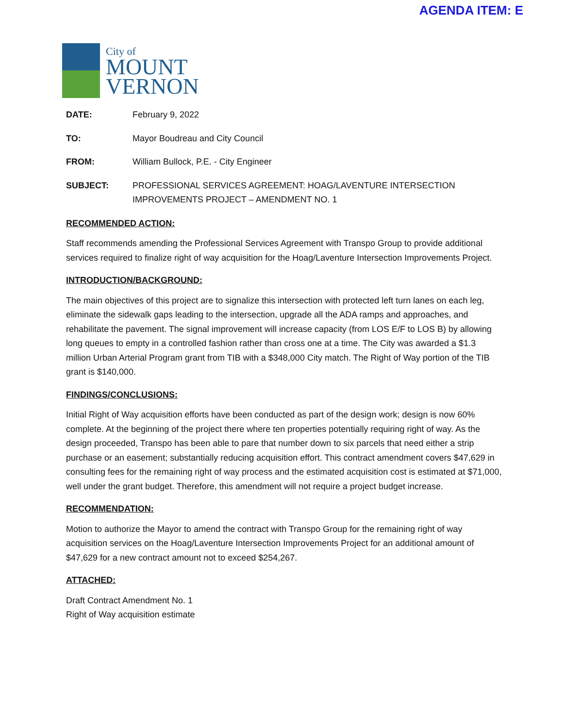AGENDA ITEM: E
City of
MOUNT
VERNON
| DATE: | February 9, 2022 |
| TO: | Mayor Boudreau and City Council |
| FROM: | William Bullock, P.E. - City Engineer |
| SUBJECT: | PROFESSIONAL SERVICES AGREEMENT: HOAG/LAVENTURE INTERSECTION IMPROVEMENTS PROJECT – AMENDMENT NO. 1 |
RECOMMENDED ACTION:
Staff recommends amending the Professional Services Agreement with Transpo Group to provide additional services required to finalize right of way acquisition for the Hoag/Laventure Intersection Improvements Project.
INTRODUCTION/BACKGROUND:
The main objectives of this project are to signalize this intersection with protected left turn lanes on each leg, eliminate the sidewalk gaps leading to the intersection, upgrade all the ADA ramps and approaches, and rehabilitate the pavement. The signal improvement will increase capacity (from LOS E/F to LOS B) by allowing long queues to empty in a controlled fashion rather than cross one at a time. The City was awarded a $1.3 million Urban Arterial Program grant from TIB with a $348,000 City match. The Right of Way portion of the TIB grant is $140,000.
FINDINGS/CONCLUSIONS:
Initial Right of Way acquisition efforts have been conducted as part of the design work; design is now 60% complete. At the beginning of the project there where ten properties potentially requiring right of way. As the design proceeded, Transpo has been able to pare that number down to six parcels that need either a strip purchase or an easement; substantially reducing acquisition effort. This contract amendment covers $47,629 in consulting fees for the remaining right of way process and the estimated acquisition cost is estimated at $71,000, well under the grant budget. Therefore, this amendment will not require a project budget increase.
RECOMMENDATION:
Motion to authorize the Mayor to amend the contract with Transpo Group for the remaining right of way acquisition services on the Hoag/Laventure Intersection Improvements Project for an additional amount of $47,629 for a new contract amount not to exceed $254,267.
ATTACHED:
Draft Contract Amendment No. 1
Right of Way acquisition estimate